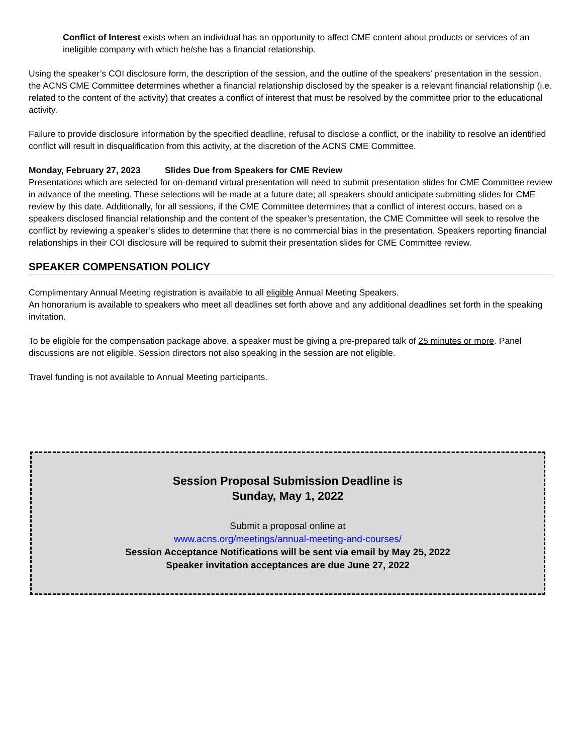Conflict of Interest exists when an individual has an opportunity to affect CME content about products or services of an ineligible company with which he/she has a financial relationship.
Using the speaker’s COI disclosure form, the description of the session, and the outline of the speakers’ presentation in the session, the ACNS CME Committee determines whether a financial relationship disclosed by the speaker is a relevant financial relationship (i.e. related to the content of the activity) that creates a conflict of interest that must be resolved by the committee prior to the educational activity.
Failure to provide disclosure information by the specified deadline, refusal to disclose a conflict, or the inability to resolve an identified conflict will result in disqualification from this activity, at the discretion of the ACNS CME Committee.
Monday, February 27, 2023 Slides Due from Speakers for CME Review
Presentations which are selected for on-demand virtual presentation will need to submit presentation slides for CME Committee review in advance of the meeting. These selections will be made at a future date; all speakers should anticipate submitting slides for CME review by this date. Additionally, for all sessions, if the CME Committee determines that a conflict of interest occurs, based on a speakers disclosed financial relationship and the content of the speaker’s presentation, the CME Committee will seek to resolve the conflict by reviewing a speaker’s slides to determine that there is no commercial bias in the presentation. Speakers reporting financial relationships in their COI disclosure will be required to submit their presentation slides for CME Committee review.
SPEAKER COMPENSATION POLICY
Complimentary Annual Meeting registration is available to all eligible Annual Meeting Speakers.
An honorarium is available to speakers who meet all deadlines set forth above and any additional deadlines set forth in the speaking invitation.
To be eligible for the compensation package above, a speaker must be giving a pre-prepared talk of 25 minutes or more. Panel discussions are not eligible. Session directors not also speaking in the session are not eligible.
Travel funding is not available to Annual Meeting participants.
Session Proposal Submission Deadline is
Sunday, May 1, 2022
Submit a proposal online at
www.acns.org/meetings/annual-meeting-and-courses/
Session Acceptance Notifications will be sent via email by May 25, 2022
Speaker invitation acceptances are due June 27, 2022